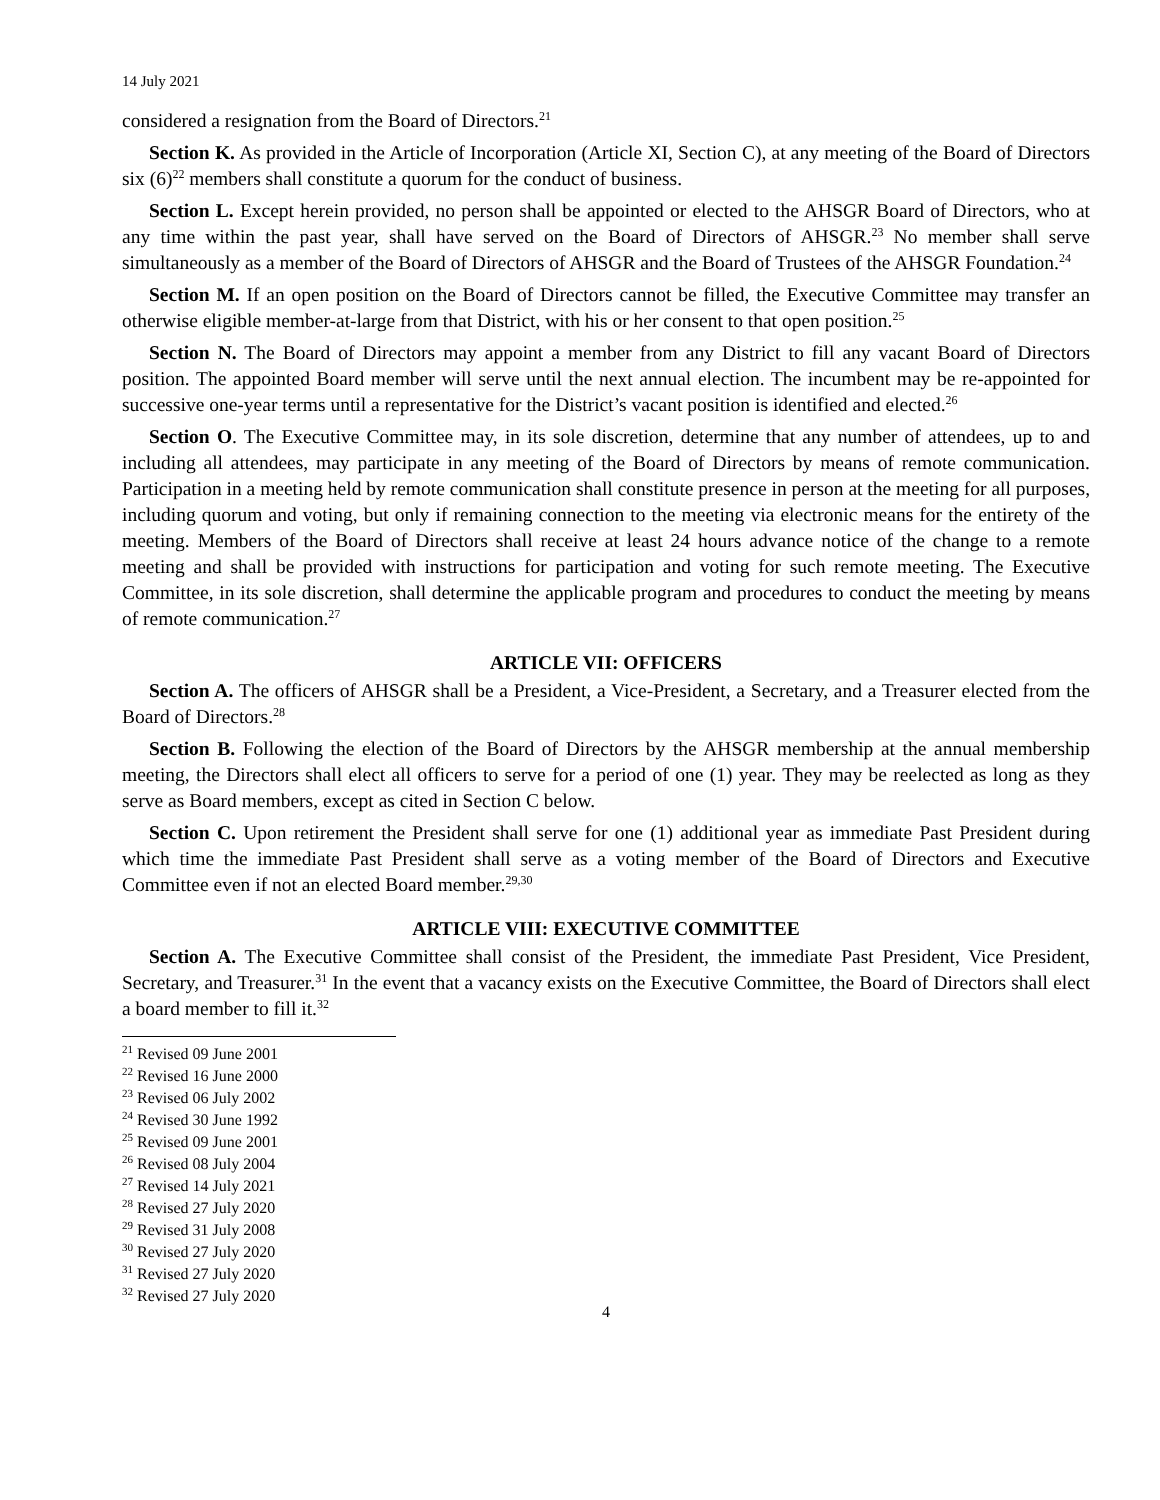14 July 2021
considered a resignation from the Board of Directors.<sup>21</sup>
Section K. As provided in the Article of Incorporation (Article XI, Section C), at any meeting of the Board of Directors six (6)<sup>22</sup> members shall constitute a quorum for the conduct of business.
Section L. Except herein provided, no person shall be appointed or elected to the AHSGR Board of Directors, who at any time within the past year, shall have served on the Board of Directors of AHSGR.<sup>23</sup> No member shall serve simultaneously as a member of the Board of Directors of AHSGR and the Board of Trustees of the AHSGR Foundation.<sup>24</sup>
Section M. If an open position on the Board of Directors cannot be filled, the Executive Committee may transfer an otherwise eligible member-at-large from that District, with his or her consent to that open position.<sup>25</sup>
Section N. The Board of Directors may appoint a member from any District to fill any vacant Board of Directors position. The appointed Board member will serve until the next annual election. The incumbent may be re-appointed for successive one-year terms until a representative for the District’s vacant position is identified and elected.<sup>26</sup>
Section O. The Executive Committee may, in its sole discretion, determine that any number of attendees, up to and including all attendees, may participate in any meeting of the Board of Directors by means of remote communication. Participation in a meeting held by remote communication shall constitute presence in person at the meeting for all purposes, including quorum and voting, but only if remaining connection to the meeting via electronic means for the entirety of the meeting. Members of the Board of Directors shall receive at least 24 hours advance notice of the change to a remote meeting and shall be provided with instructions for participation and voting for such remote meeting. The Executive Committee, in its sole discretion, shall determine the applicable program and procedures to conduct the meeting by means of remote communication.<sup>27</sup>
ARTICLE VII: OFFICERS
Section A. The officers of AHSGR shall be a President, a Vice-President, a Secretary, and a Treasurer elected from the Board of Directors.<sup>28</sup>
Section B. Following the election of the Board of Directors by the AHSGR membership at the annual membership meeting, the Directors shall elect all officers to serve for a period of one (1) year. They may be reelected as long as they serve as Board members, except as cited in Section C below.
Section C. Upon retirement the President shall serve for one (1) additional year as immediate Past President during which time the immediate Past President shall serve as a voting member of the Board of Directors and Executive Committee even if not an elected Board member.<sup>29,30</sup>
ARTICLE VIII: EXECUTIVE COMMITTEE
Section A. The Executive Committee shall consist of the President, the immediate Past President, Vice President, Secretary, and Treasurer.<sup>31</sup> In the event that a vacancy exists on the Executive Committee, the Board of Directors shall elect a board member to fill it.<sup>32</sup>
<sup>21</sup> Revised 09 June 2001
<sup>22</sup> Revised 16 June 2000
<sup>23</sup> Revised 06 July 2002
<sup>24</sup> Revised 30 June 1992
<sup>25</sup> Revised 09 June 2001
<sup>26</sup> Revised 08 July 2004
<sup>27</sup> Revised 14 July 2021
<sup>28</sup> Revised 27 July 2020
<sup>29</sup> Revised 31 July 2008
<sup>30</sup> Revised 27 July 2020
<sup>31</sup> Revised 27 July 2020
<sup>32</sup> Revised 27 July 2020
4